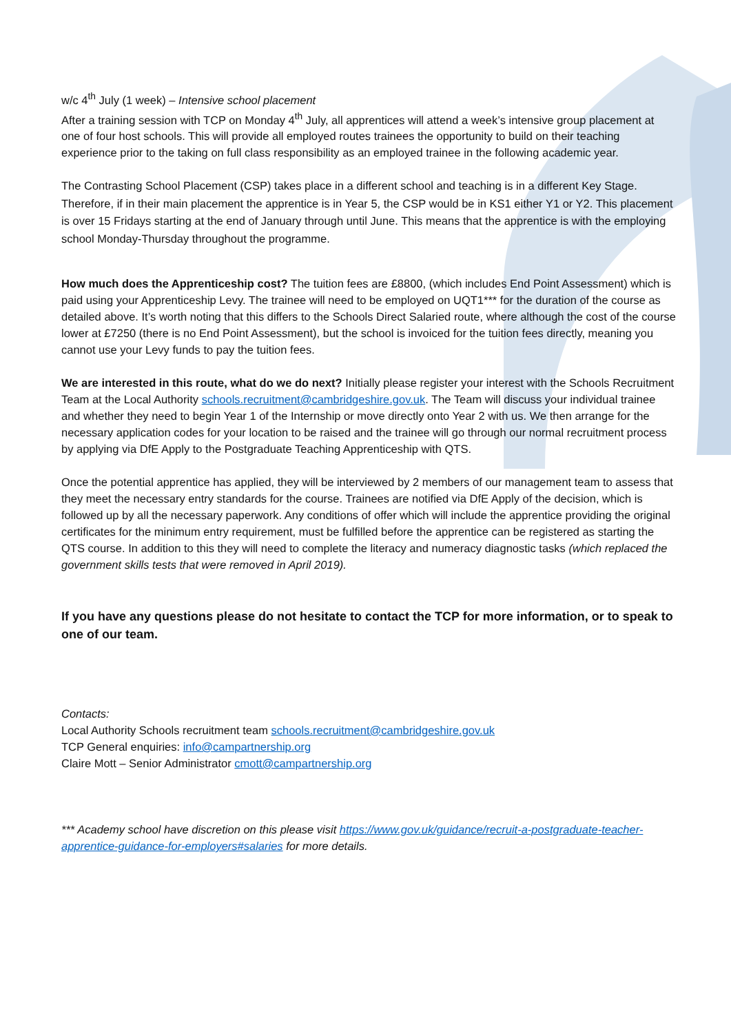w/c 4<sup>th</sup> July (1 week) – Intensive school placement
After a training session with TCP on Monday 4<sup>th</sup> July, all apprentices will attend a week’s intensive group placement at one of four host schools. This will provide all employed routes trainees the opportunity to build on their teaching experience prior to the taking on full class responsibility as an employed trainee in the following academic year.
The Contrasting School Placement (CSP) takes place in a different school and teaching is in a different Key Stage. Therefore, if in their main placement the apprentice is in Year 5, the CSP would be in KS1 either Y1 or Y2. This placement is over 15 Fridays starting at the end of January through until June. This means that the apprentice is with the employing school Monday-Thursday throughout the programme.
How much does the Apprenticeship cost? The tuition fees are £8800, (which includes End Point Assessment) which is paid using your Apprenticeship Levy. The trainee will need to be employed on UQT1*** for the duration of the course as detailed above. It’s worth noting that this differs to the Schools Direct Salaried route, where although the cost of the course lower at £7250 (there is no End Point Assessment), but the school is invoiced for the tuition fees directly, meaning you cannot use your Levy funds to pay the tuition fees.
We are interested in this route, what do we do next? Initially please register your interest with the Schools Recruitment Team at the Local Authority schools.recruitment@cambridgeshire.gov.uk. The Team will discuss your individual trainee and whether they need to begin Year 1 of the Internship or move directly onto Year 2 with us. We then arrange for the necessary application codes for your location to be raised and the trainee will go through our normal recruitment process by applying via DfE Apply to the Postgraduate Teaching Apprenticeship with QTS.
Once the potential apprentice has applied, they will be interviewed by 2 members of our management team to assess that they meet the necessary entry standards for the course. Trainees are notified via DfE Apply of the decision, which is followed up by all the necessary paperwork. Any conditions of offer which will include the apprentice providing the original certificates for the minimum entry requirement, must be fulfilled before the apprentice can be registered as starting the QTS course. In addition to this they will need to complete the literacy and numeracy diagnostic tasks (which replaced the government skills tests that were removed in April 2019).
If you have any questions please do not hesitate to contact the TCP for more information, or to speak to one of our team.
Contacts:
Local Authority Schools recruitment team schools.recruitment@cambridgeshire.gov.uk
TCP General enquiries: info@campartnership.org
Claire Mott – Senior Administrator cmott@campartnership.org
*** Academy school have discretion on this please visit https://www.gov.uk/guidance/recruit-a-postgraduate-teacher-apprentice-guidance-for-employers#salaries for more details.